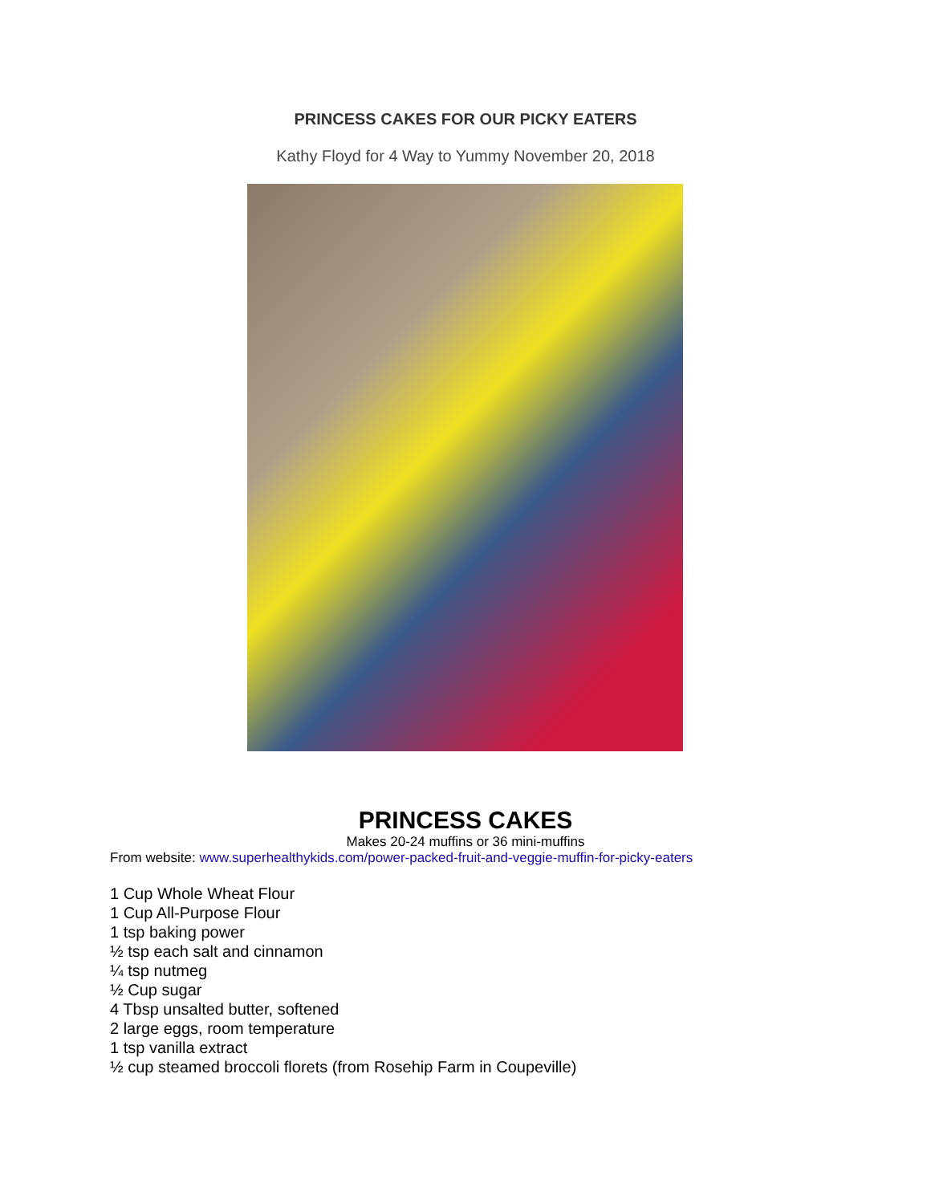PRINCESS CAKES FOR OUR PICKY EATERS
Kathy Floyd for 4 Way to Yummy November 20, 2018
PRINCESS CAKES
Makes 20-24 muffins or 36 mini-muffins
From website: www.superhealthykids.com/power-packed-fruit-and-veggie-muffin-for-picky-eaters
1 Cup Whole Wheat Flour
1 Cup All-Purpose Flour
1 tsp baking power
½ tsp each salt and cinnamon
¼ tsp nutmeg
½ Cup sugar
4 Tbsp unsalted butter, softened
2 large eggs, room temperature
1 tsp vanilla extract
½ cup steamed broccoli florets (from Rosehip Farm in Coupeville)